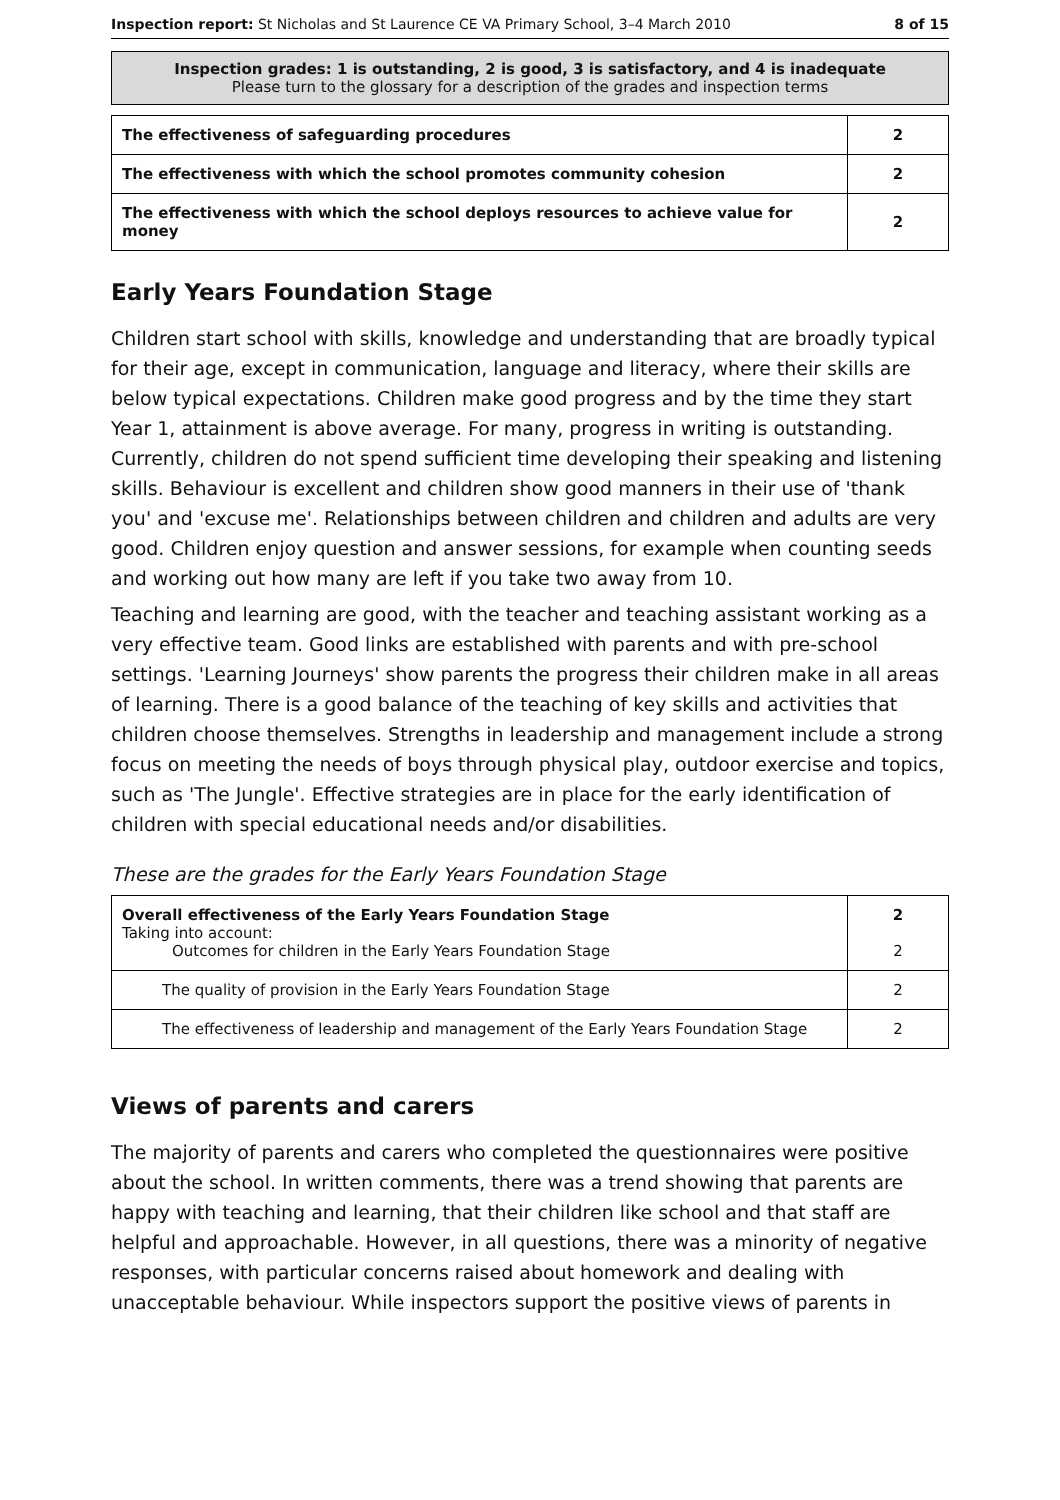Inspection report: St Nicholas and St Laurence CE VA Primary School, 3–4 March 2010 8 of 15
Inspection grades: 1 is outstanding, 2 is good, 3 is satisfactory, and 4 is inadequate
Please turn to the glossary for a description of the grades and inspection terms
| The effectiveness of safeguarding procedures | 2 |
| The effectiveness with which the school promotes community cohesion | 2 |
| The effectiveness with which the school deploys resources to achieve value for money | 2 |
Early Years Foundation Stage
Children start school with skills, knowledge and understanding that are broadly typical for their age, except in communication, language and literacy, where their skills are below typical expectations. Children make good progress and by the time they start Year 1, attainment is above average. For many, progress in writing is outstanding. Currently, children do not spend sufficient time developing their speaking and listening skills. Behaviour is excellent and children show good manners in their use of 'thank you' and 'excuse me'. Relationships between children and children and adults are very good. Children enjoy question and answer sessions, for example when counting seeds and working out how many are left if you take two away from 10.
Teaching and learning are good, with the teacher and teaching assistant working as a very effective team. Good links are established with parents and with pre-school settings. 'Learning Journeys' show parents the progress their children make in all areas of learning. There is a good balance of the teaching of key skills and activities that children choose themselves. Strengths in leadership and management include a strong focus on meeting the needs of boys through physical play, outdoor exercise and topics, such as 'The Jungle'. Effective strategies are in place for the early identification of children with special educational needs and/or disabilities.
These are the grades for the Early Years Foundation Stage
| Overall effectiveness of the Early Years Foundation Stage Taking into account: Outcomes for children in the Early Years Foundation Stage | 2 2 |
| The quality of provision in the Early Years Foundation Stage | 2 |
| The effectiveness of leadership and management of the Early Years Foundation Stage | 2 |
Views of parents and carers
The majority of parents and carers who completed the questionnaires were positive about the school. In written comments, there was a trend showing that parents are happy with teaching and learning, that their children like school and that staff are helpful and approachable. However, in all questions, there was a minority of negative responses, with particular concerns raised about homework and dealing with unacceptable behaviour. While inspectors support the positive views of parents in